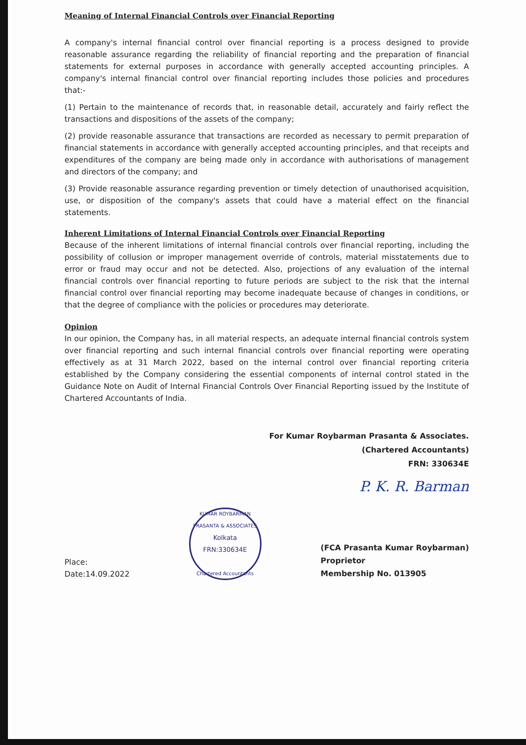Meaning of Internal Financial Controls over Financial Reporting
A company's internal financial control over financial reporting is a process designed to provide reasonable assurance regarding the reliability of financial reporting and the preparation of financial statements for external purposes in accordance with generally accepted accounting principles. A company's internal financial control over financial reporting includes those policies and procedures that:-
(1) Pertain to the maintenance of records that, in reasonable detail, accurately and fairly reflect the transactions and dispositions of the assets of the company;
(2) provide reasonable assurance that transactions are recorded as necessary to permit preparation of financial statements in accordance with generally accepted accounting principles, and that receipts and expenditures of the company are being made only in accordance with authorisations of management and directors of the company; and
(3) Provide reasonable assurance regarding prevention or timely detection of unauthorised acquisition, use, or disposition of the company's assets that could have a material effect on the financial statements.
Inherent Limitations of Internal Financial Controls over Financial Reporting
Because of the inherent limitations of internal financial controls over financial reporting, including the possibility of collusion or improper management override of controls, material misstatements due to error or fraud may occur and not be detected. Also, projections of any evaluation of the internal financial controls over financial reporting to future periods are subject to the risk that the internal financial control over financial reporting may become inadequate because of changes in conditions, or that the degree of compliance with the policies or procedures may deteriorate.
Opinion
In our opinion, the Company has, in all material respects, an adequate internal financial controls system over financial reporting and such internal financial controls over financial reporting were operating effectively as at 31 March 2022, based on the internal control over financial reporting criteria established by the Company considering the essential components of internal control stated in the Guidance Note on Audit of Internal Financial Controls Over Financial Reporting issued by the Institute of Chartered Accountants of India.
For Kumar Roybarman Prasanta & Associates.
(Chartered Accountants)
FRN: 330634E
P. K. R. Barman
Place:
Date:14.09.2022
KUMAR ROYBARMAN PRASANTA & ASSOCIATES
Kolkata
FRN:330634E
Chartered Accountants
(FCA Prasanta Kumar Roybarman)
Proprietor
Membership No. 013905